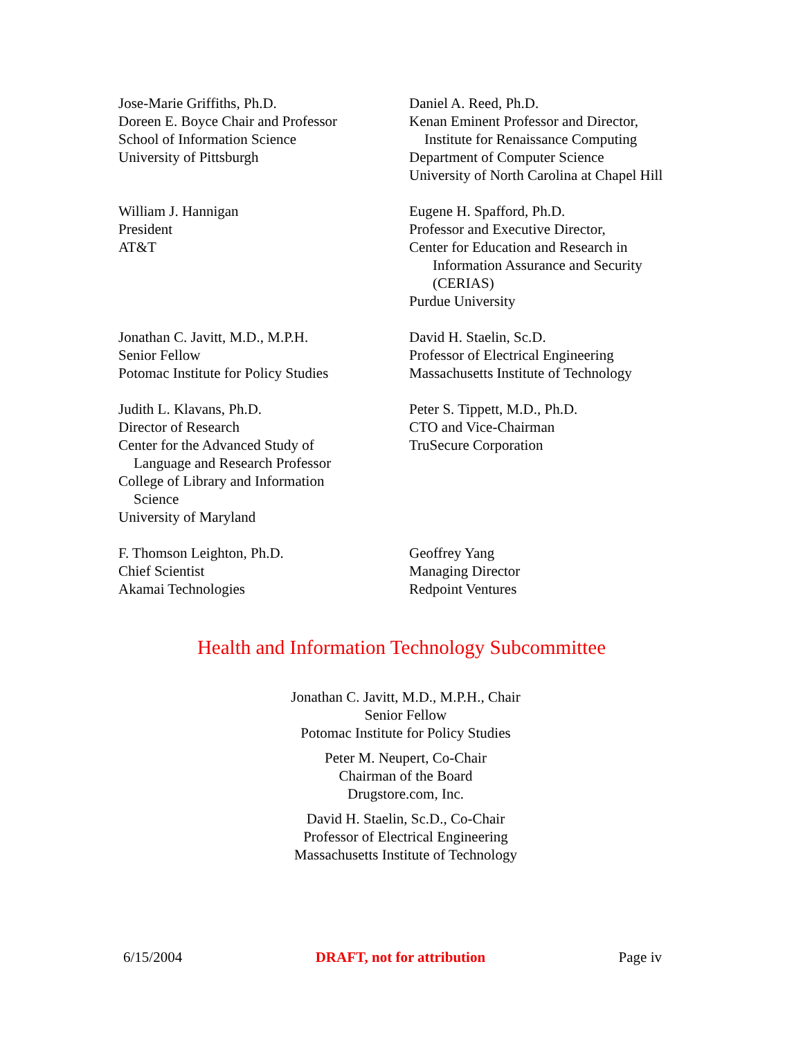Jose-Marie Griffiths, Ph.D.
Doreen E. Boyce Chair and Professor
School of Information Science
University of Pittsburgh
Daniel A. Reed, Ph.D.
Kenan Eminent Professor and Director,
Institute for Renaissance Computing
Department of Computer Science
University of North Carolina at Chapel Hill
William J. Hannigan
President
AT&T
Eugene H. Spafford, Ph.D.
Professor and Executive Director,
Center for Education and Research in
Information Assurance and Security
(CERIAS)
Purdue University
Jonathan C. Javitt, M.D., M.P.H.
Senior Fellow
Potomac Institute for Policy Studies
David H. Staelin, Sc.D.
Professor of Electrical Engineering
Massachusetts Institute of Technology
Judith L. Klavans, Ph.D.
Director of Research
Center for the Advanced Study of
Language and Research Professor
College of Library and Information
Science
University of Maryland
Peter S. Tippett, M.D., Ph.D.
CTO and Vice-Chairman
TruSecure Corporation
F. Thomson Leighton, Ph.D.
Chief Scientist
Akamai Technologies
Geoffrey Yang
Managing Director
Redpoint Ventures
Health and Information Technology Subcommittee
Jonathan C. Javitt, M.D., M.P.H., Chair
Senior Fellow
Potomac Institute for Policy Studies
Peter M. Neupert, Co-Chair
Chairman of the Board
Drugstore.com, Inc.
David H. Staelin, Sc.D., Co-Chair
Professor of Electrical Engineering
Massachusetts Institute of Technology
6/15/2004 DRAFT, not for attribution Page iv